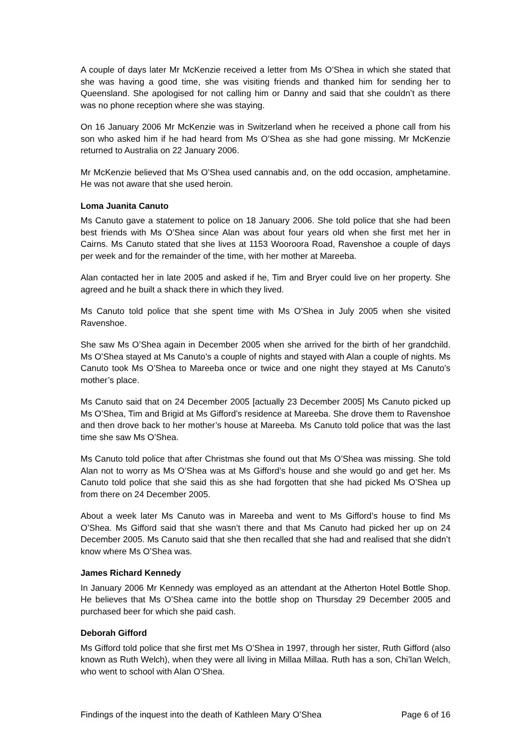A couple of days later Mr McKenzie received a letter from Ms O’Shea in which she stated that she was having a good time, she was visiting friends and thanked him for sending her to Queensland. She apologised for not calling him or Danny and said that she couldn’t as there was no phone reception where she was staying.
On 16 January 2006 Mr McKenzie was in Switzerland when he received a phone call from his son who asked him if he had heard from Ms O’Shea as she had gone missing. Mr McKenzie returned to Australia on 22 January 2006.
Mr McKenzie believed that Ms O’Shea used cannabis and, on the odd occasion, amphetamine. He was not aware that she used heroin.
Loma Juanita Canuto
Ms Canuto gave a statement to police on 18 January 2006. She told police that she had been best friends with Ms O’Shea since Alan was about four years old when she first met her in Cairns. Ms Canuto stated that she lives at 1153 Wooroora Road, Ravenshoe a couple of days per week and for the remainder of the time, with her mother at Mareeba.
Alan contacted her in late 2005 and asked if he, Tim and Bryer could live on her property. She agreed and he built a shack there in which they lived.
Ms Canuto told police that she spent time with Ms O’Shea in July 2005 when she visited Ravenshoe.
She saw Ms O’Shea again in December 2005 when she arrived for the birth of her grandchild. Ms O’Shea stayed at Ms Canuto’s a couple of nights and stayed with Alan a couple of nights. Ms Canuto took Ms O’Shea to Mareeba once or twice and one night they stayed at Ms Canuto’s mother’s place.
Ms Canuto said that on 24 December 2005 [actually 23 December 2005] Ms Canuto picked up Ms O’Shea, Tim and Brigid at Ms Gifford’s residence at Mareeba. She drove them to Ravenshoe and then drove back to her mother’s house at Mareeba. Ms Canuto told police that was the last time she saw Ms O’Shea.
Ms Canuto told police that after Christmas she found out that Ms O’Shea was missing. She told Alan not to worry as Ms O’Shea was at Ms Gifford’s house and she would go and get her. Ms Canuto told police that she said this as she had forgotten that she had picked Ms O’Shea up from there on 24 December 2005.
About a week later Ms Canuto was in Mareeba and went to Ms Gifford’s house to find Ms O’Shea. Ms Gifford said that she wasn’t there and that Ms Canuto had picked her up on 24 December 2005. Ms Canuto said that she then recalled that she had and realised that she didn’t know where Ms O’Shea was.
James Richard Kennedy
In January 2006 Mr Kennedy was employed as an attendant at the Atherton Hotel Bottle Shop. He believes that Ms O’Shea came into the bottle shop on Thursday 29 December 2005 and purchased beer for which she paid cash.
Deborah Gifford
Ms Gifford told police that she first met Ms O’Shea in 1997, through her sister, Ruth Gifford (also known as Ruth Welch), when they were all living in Millaa Millaa. Ruth has a son, Chi’lan Welch, who went to school with Alan O’Shea.
Findings of the inquest into the death of Kathleen Mary O’Shea Page 6 of 16